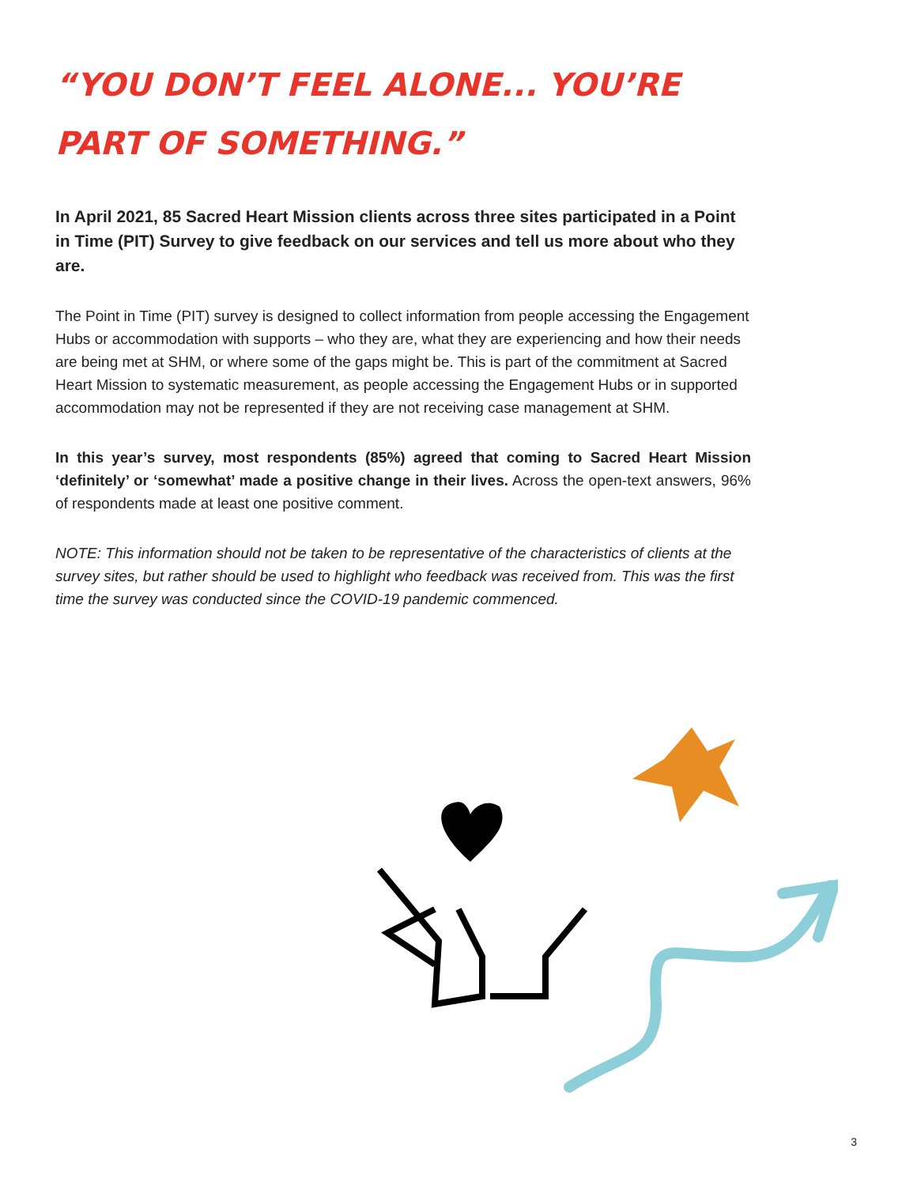“YOU DON’T FEEL ALONE... YOU’RE PART OF SOMETHING.”
In April 2021, 85 Sacred Heart Mission clients across three sites participated in a Point in Time (PIT) Survey to give feedback on our services and tell us more about who they are.
The Point in Time (PIT) survey is designed to collect information from people accessing the Engagement Hubs or accommodation with supports – who they are, what they are experiencing and how their needs are being met at SHM, or where some of the gaps might be. This is part of the commitment at Sacred Heart Mission to systematic measurement, as people accessing the Engagement Hubs or in supported accommodation may not be represented if they are not receiving case management at SHM.
In this year’s survey, most respondents (85%) agreed that coming to Sacred Heart Mission ‘definitely’ or ‘somewhat’ made a positive change in their lives. Across the open-text answers, 96% of respondents made at least one positive comment.
NOTE: This information should not be taken to be representative of the characteristics of clients at the survey sites, but rather should be used to highlight who feedback was received from. This was the first time the survey was conducted since the COVID-19 pandemic commenced.
3